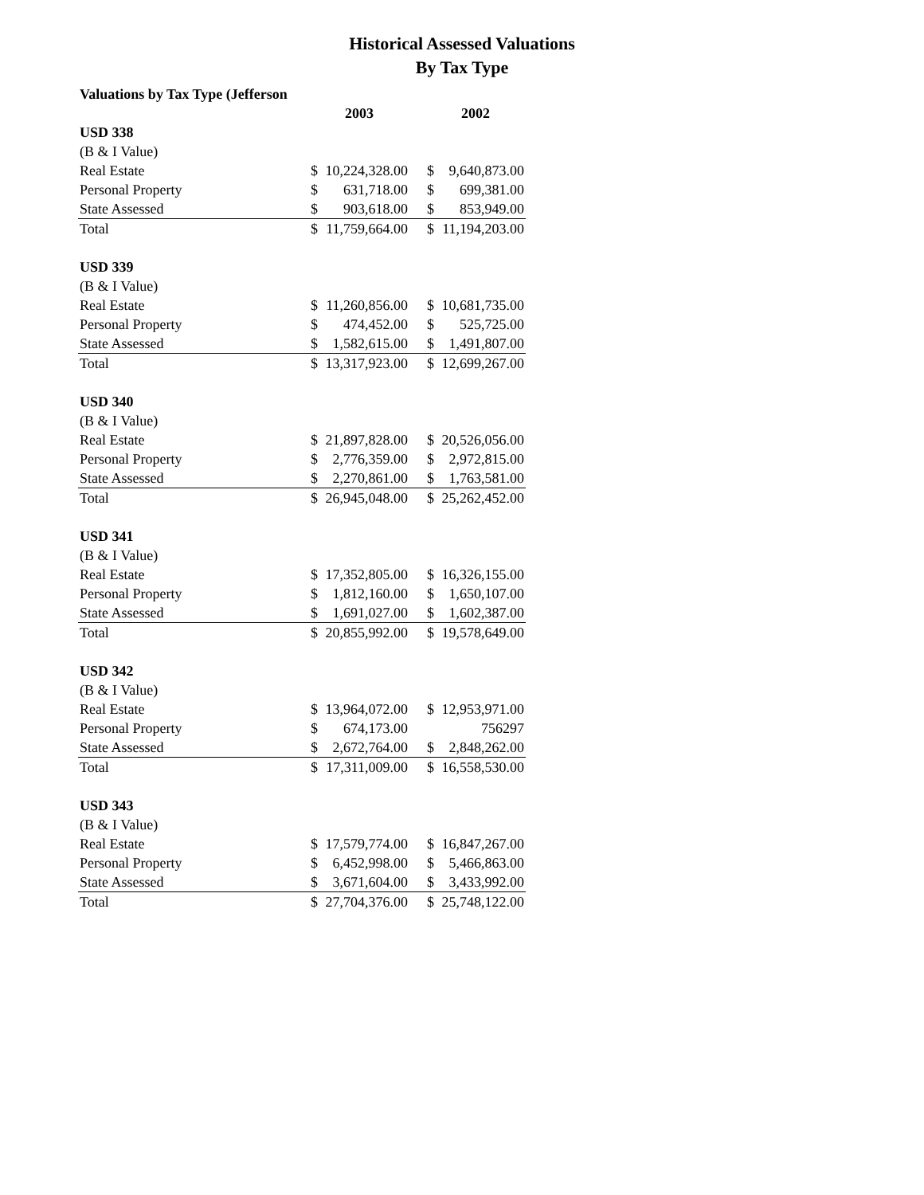Historical Assessed Valuations
By Tax Type
| Valuations by Tax Type (Jefferson | | | | | |
| | 2003 | | | 2002 | |
| USD 338 | | | | | |
| (B & I Value) | | | | | |
| Real Estate | $ | 10,224,328.00 | | $ | 9,640,873.00 |
| Personal Property | $ | 631,718.00 | | $ | 699,381.00 |
| State Assessed | $ | 903,618.00 | | $ | 853,949.00 |
| Total | $ | 11,759,664.00 | | $ | 11,194,203.00 |
| USD 339 | | | | | |
| (B & I Value) | | | | | |
| Real Estate | $ | 11,260,856.00 | | $ | 10,681,735.00 |
| Personal Property | $ | 474,452.00 | | $ | 525,725.00 |
| State Assessed | $ | 1,582,615.00 | | $ | 1,491,807.00 |
| Total | $ | 13,317,923.00 | | $ | 12,699,267.00 |
| USD 340 | | | | | |
| (B & I Value) | | | | | |
| Real Estate | $ | 21,897,828.00 | | $ | 20,526,056.00 |
| Personal Property | $ | 2,776,359.00 | | $ | 2,972,815.00 |
| State Assessed | $ | 2,270,861.00 | | $ | 1,763,581.00 |
| Total | $ | 26,945,048.00 | | $ | 25,262,452.00 |
| USD 341 | | | | | |
| (B & I Value) | | | | | |
| Real Estate | $ | 17,352,805.00 | | $ | 16,326,155.00 |
| Personal Property | $ | 1,812,160.00 | | $ | 1,650,107.00 |
| State Assessed | $ | 1,691,027.00 | | $ | 1,602,387.00 |
| Total | $ | 20,855,992.00 | | $ | 19,578,649.00 |
| USD 342 | | | | | |
| (B & I Value) | | | | | |
| Real Estate | $ | 13,964,072.00 | | $ | 12,953,971.00 |
| Personal Property | $ | 674,173.00 | | | 756297 |
| State Assessed | $ | 2,672,764.00 | | $ | 2,848,262.00 |
| Total | $ | 17,311,009.00 | | $ | 16,558,530.00 |
| USD 343 | | | | | |
| (B & I Value) | | | | | |
| Real Estate | $ | 17,579,774.00 | | $ | 16,847,267.00 |
| Personal Property | $ | 6,452,998.00 | | $ | 5,466,863.00 |
| State Assessed | $ | 3,671,604.00 | | $ | 3,433,992.00 |
| Total | $ | 27,704,376.00 | | $ | 25,748,122.00 |